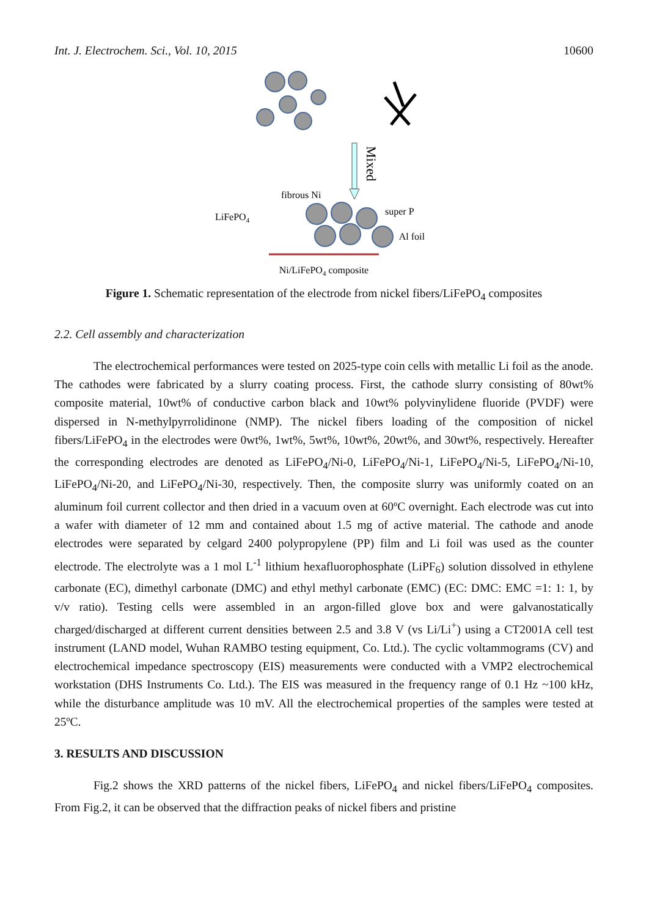Int. J. Electrochem. Sci., Vol. 10, 2015 10600
Mixed
fibrous Ni
LiFePO4
super P
Al foil
Ni/LiFePO4 composite
Figure 1. Schematic representation of the electrode from nickel fibers/LiFePO<sub>4</sub> composites
2.2. Cell assembly and characterization
The electrochemical performances were tested on 2025-type coin cells with metallic Li foil as the anode. The cathodes were fabricated by a slurry coating process. First, the cathode slurry consisting of 80wt% composite material, 10wt% of conductive carbon black and 10wt% polyvinylidene fluoride (PVDF) were dispersed in N-methylpyrrolidinone (NMP). The nickel fibers loading of the composition of nickel fibers/LiFePO<sub>4</sub> in the electrodes were 0wt%, 1wt%, 5wt%, 10wt%, 20wt%, and 30wt%, respectively. Hereafter the corresponding electrodes are denoted as LiFePO<sub>4</sub>/Ni-0, LiFePO<sub>4</sub>/Ni-1, LiFePO<sub>4</sub>/Ni-5, LiFePO<sub>4</sub>/Ni-10, LiFePO<sub>4</sub>/Ni-20, and LiFePO<sub>4</sub>/Ni-30, respectively. Then, the composite slurry was uniformly coated on an aluminum foil current collector and then dried in a vacuum oven at 60ºC overnight. Each electrode was cut into a wafer with diameter of 12 mm and contained about 1.5 mg of active material. The cathode and anode electrodes were separated by celgard 2400 polypropylene (PP) film and Li foil was used as the counter electrode. The electrolyte was a 1 mol L<sup>-1</sup> lithium hexafluorophosphate (LiPF<sub>6</sub>) solution dissolved in ethylene carbonate (EC), dimethyl carbonate (DMC) and ethyl methyl carbonate (EMC) (EC: DMC: EMC =1: 1: 1, by v/v ratio). Testing cells were assembled in an argon-filled glove box and were galvanostatically charged/discharged at different current densities between 2.5 and 3.8 V (vs Li/Li<sup>+</sup>) using a CT2001A cell test instrument (LAND model, Wuhan RAMBO testing equipment, Co. Ltd.). The cyclic voltammograms (CV) and electrochemical impedance spectroscopy (EIS) measurements were conducted with a VMP2 electrochemical workstation (DHS Instruments Co. Ltd.). The EIS was measured in the frequency range of 0.1 Hz ~100 kHz, while the disturbance amplitude was 10 mV. All the electrochemical properties of the samples were tested at 25ºC.
3. RESULTS AND DISCUSSION
Fig.2 shows the XRD patterns of the nickel fibers, LiFePO<sub>4</sub> and nickel fibers/LiFePO<sub>4</sub> composites. From Fig.2, it can be observed that the diffraction peaks of nickel fibers and pristine